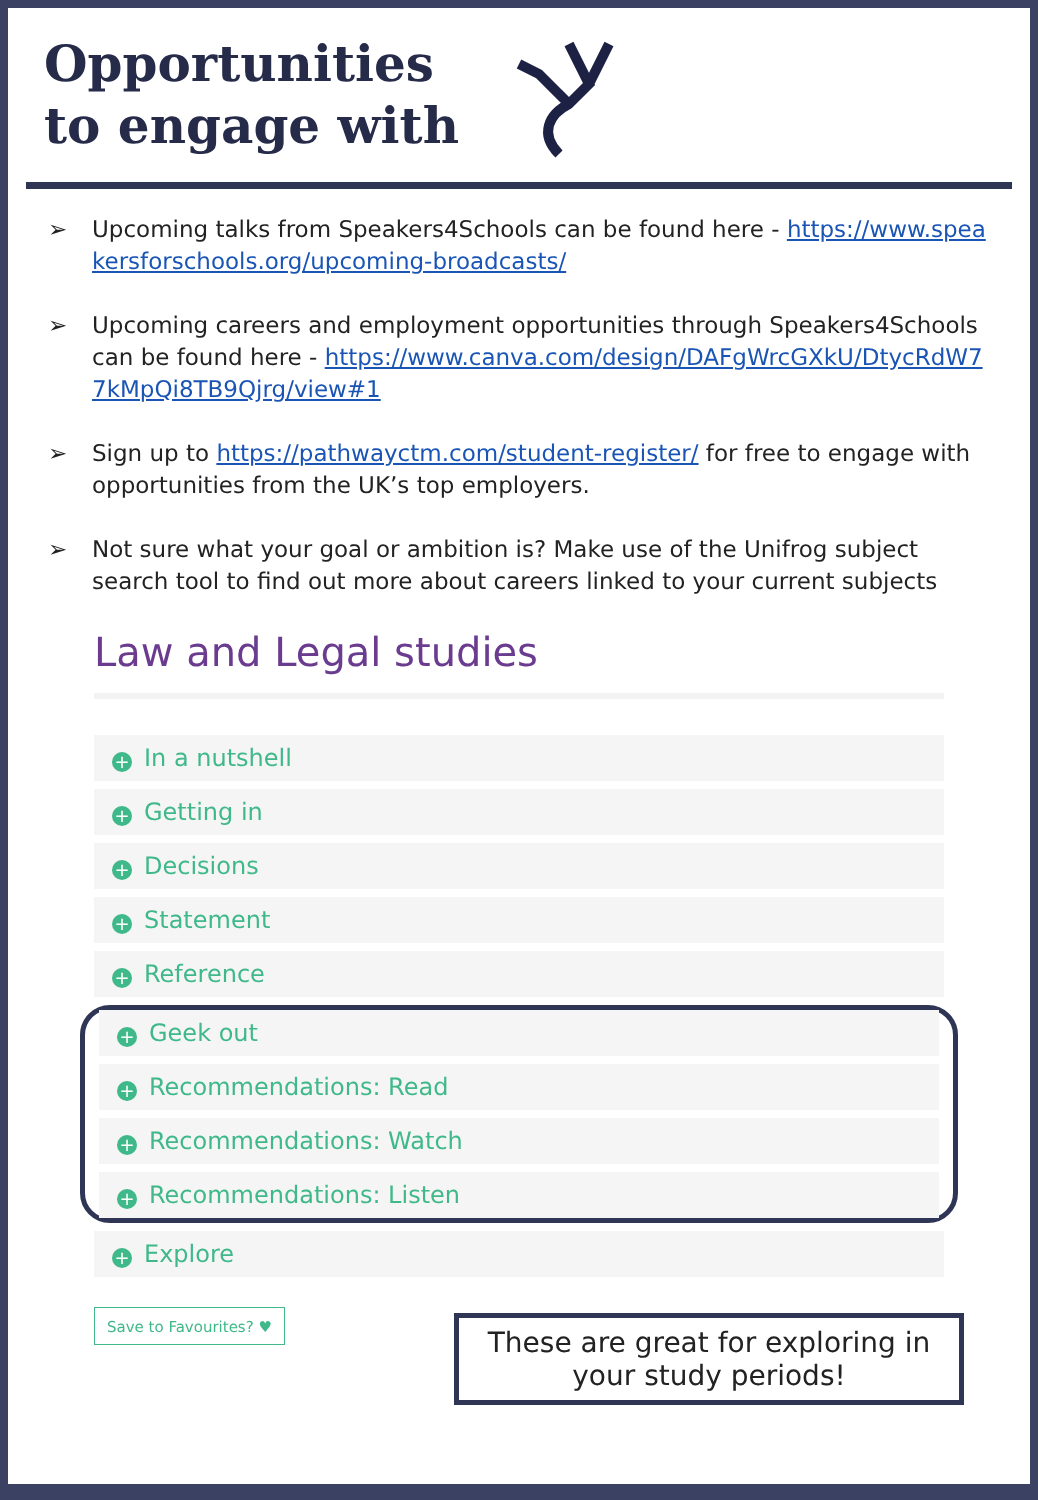Opportunities
to engage with
➢ Upcoming talks from Speakers4Schools can be found here - https://www.speakersforschools.org/upcoming-broadcasts/
➢ Upcoming careers and employment opportunities through Speakers4Schools can be found here - https://www.canva.com/design/DAFgWrcGXkU/DtycRdW77kMpQi8TB9Qjrg/view#1
➢ Sign up to https://pathwayctm.com/student-register/ for free to engage with opportunities from the UK’s top employers.
➢ Not sure what your goal or ambition is? Make use of the Unifrog subject search tool to find out more about careers linked to your current subjects
Law and Legal studies
+ In a nutshell
+ Getting in
+ Decisions
+ Statement
+ Reference
+ Geek out
+ Recommendations: Read
+ Recommendations: Watch
+ Recommendations: Listen
+ Explore
Save to Favourites? ♥
These are great for exploring in your study periods!